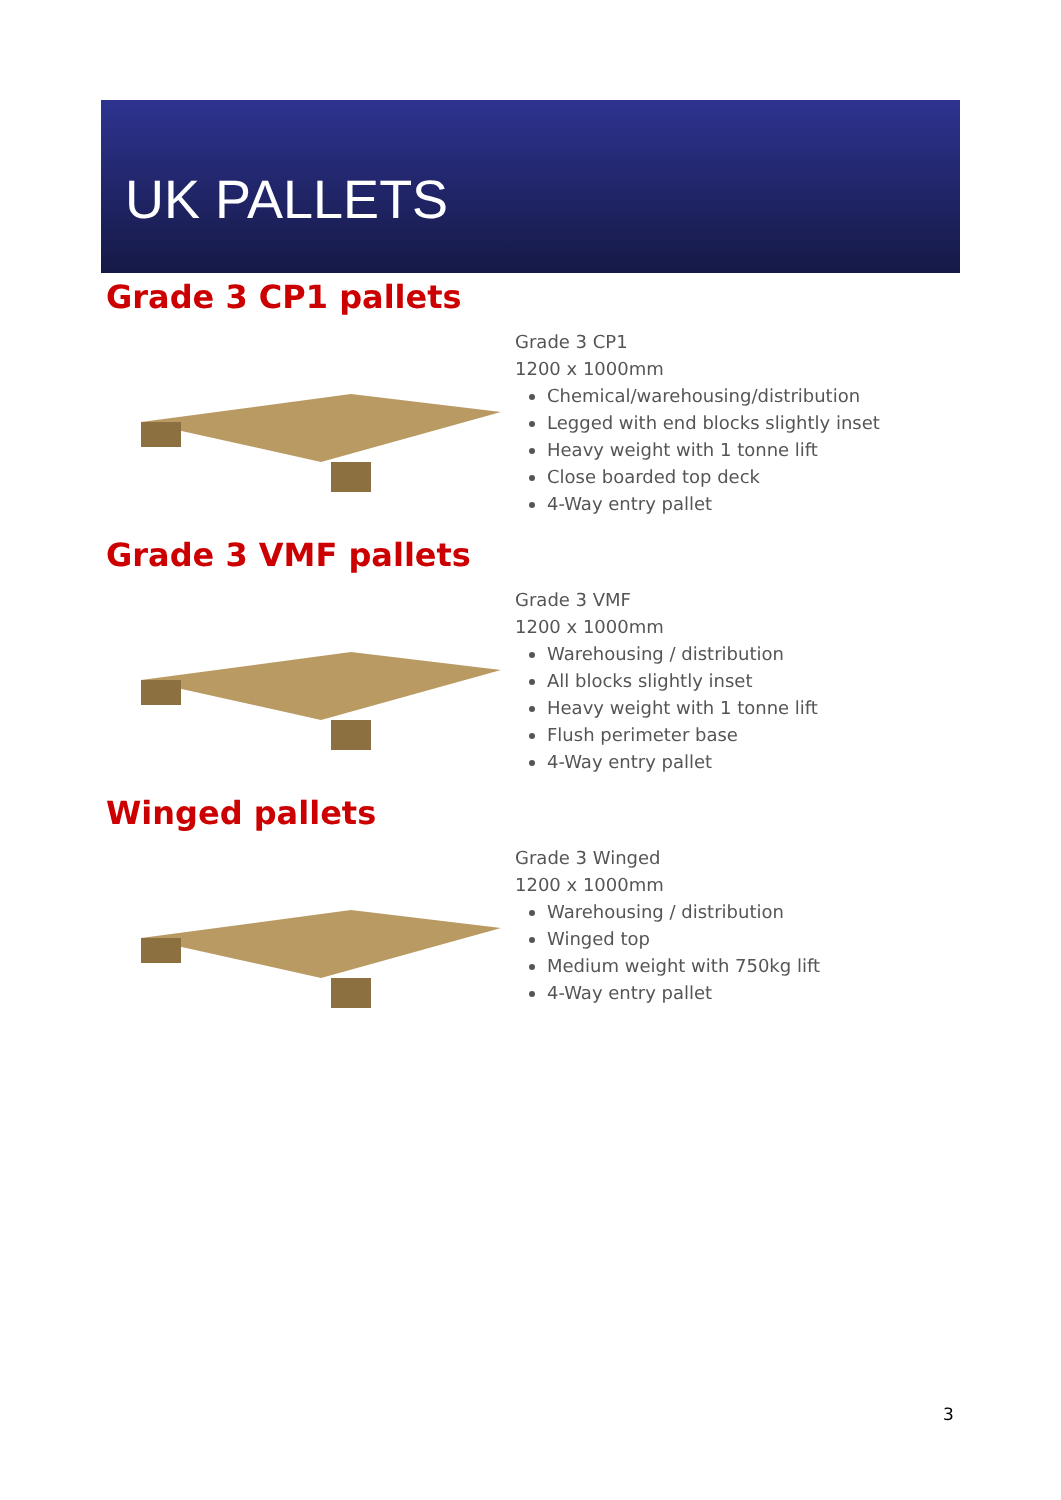UK PALLETS
Grade 3 CP1 pallets
Grade 3 CP1
1200 x 1000mm
Chemical/warehousing/distribution
Legged with end blocks slightly inset
Heavy weight with 1 tonne lift
Close boarded top deck
4-Way entry pallet
Grade 3 VMF pallets
Grade 3 VMF
1200 x 1000mm
Warehousing / distribution
All blocks slightly inset
Heavy weight with 1 tonne lift
Flush perimeter base
4-Way entry pallet
Winged pallets
Grade 3 Winged
1200 x 1000mm
Warehousing / distribution
Winged top
Medium weight with 750kg lift
4-Way entry pallet
3